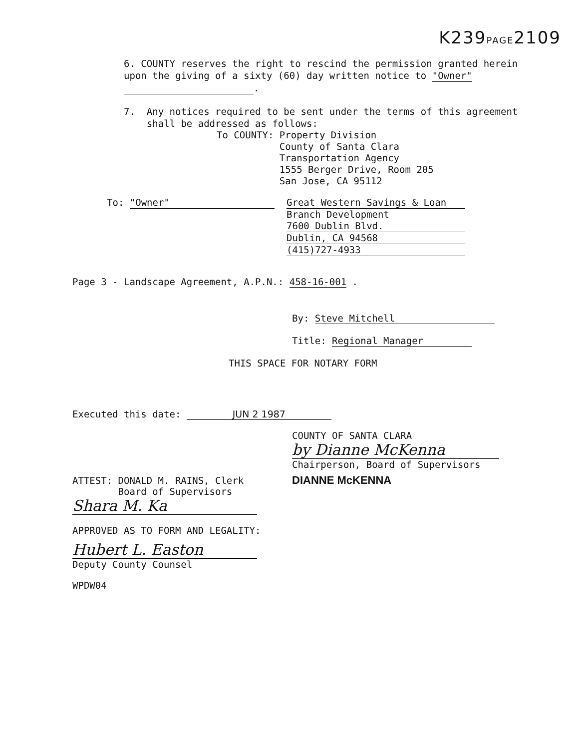K239PAGE2109
6. COUNTY reserves the right to rescind the permission granted herein upon the giving of a sixty (60) day written notice to "Owner"
.
7. Any notices required to be sent under the terms of this agreement
shall be addressed as follows:
To COUNTY: Property Division
County of Santa Clara
Transportation Agency
1555 Berger Drive, Room 205
San Jose, CA 95112
To: "Owner" Great Western Savings & Loan
Branch Development
7600 Dublin Blvd.
Dublin, CA 94568
(415)727-4933
Page 3 - Landscape Agreement, A.P.N.: 458-16-001 .
By: Steve Mitchell
Title: Regional Manager
THIS SPACE FOR NOTARY FORM
Executed this date: JUN 2 1987
ATTEST: DONALD M. RAINS, Clerk
Board of Supervisors
Shara M. Ka
APPROVED AS TO FORM AND LEGALITY:
Hubert L. Easton
Deputy County Counsel
WPDW04
COUNTY OF SANTA CLARA
by Dianne McKenna
Chairperson, Board of Supervisors
DIANNE McKENNA